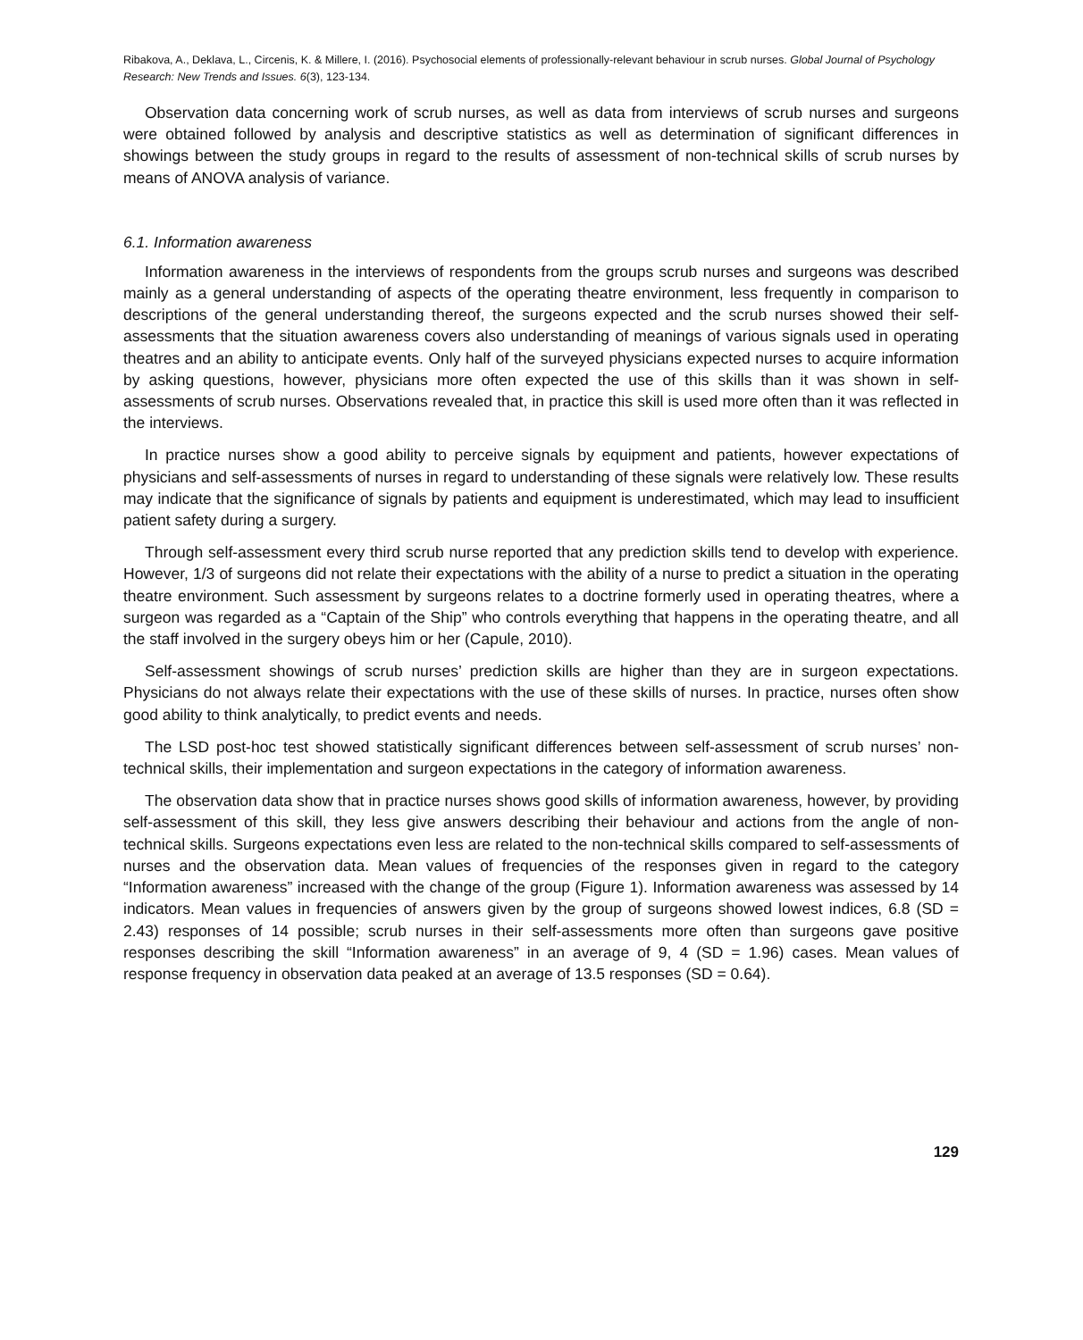Ribakova, A., Deklava, L., Circenis, K. & Millere, I. (2016). Psychosocial elements of professionally-relevant behaviour in scrub nurses. Global Journal of Psychology Research: New Trends and Issues. 6(3), 123-134.
Observation data concerning work of scrub nurses, as well as data from interviews of scrub nurses and surgeons were obtained followed by analysis and descriptive statistics as well as determination of significant differences in showings between the study groups in regard to the results of assessment of non-technical skills of scrub nurses by means of ANOVA analysis of variance.
6.1. Information awareness
Information awareness in the interviews of respondents from the groups scrub nurses and surgeons was described mainly as a general understanding of aspects of the operating theatre environment, less frequently in comparison to descriptions of the general understanding thereof, the surgeons expected and the scrub nurses showed their self-assessments that the situation awareness covers also understanding of meanings of various signals used in operating theatres and an ability to anticipate events. Only half of the surveyed physicians expected nurses to acquire information by asking questions, however, physicians more often expected the use of this skills than it was shown in self-assessments of scrub nurses. Observations revealed that, in practice this skill is used more often than it was reflected in the interviews.
In practice nurses show a good ability to perceive signals by equipment and patients, however expectations of physicians and self-assessments of nurses in regard to understanding of these signals were relatively low. These results may indicate that the significance of signals by patients and equipment is underestimated, which may lead to insufficient patient safety during a surgery.
Through self-assessment every third scrub nurse reported that any prediction skills tend to develop with experience. However, 1/3 of surgeons did not relate their expectations with the ability of a nurse to predict a situation in the operating theatre environment. Such assessment by surgeons relates to a doctrine formerly used in operating theatres, where a surgeon was regarded as a “Captain of the Ship” who controls everything that happens in the operating theatre, and all the staff involved in the surgery obeys him or her (Capule, 2010).
Self-assessment showings of scrub nurses’ prediction skills are higher than they are in surgeon expectations. Physicians do not always relate their expectations with the use of these skills of nurses. In practice, nurses often show good ability to think analytically, to predict events and needs.
The LSD post-hoc test showed statistically significant differences between self-assessment of scrub nurses’ non-technical skills, their implementation and surgeon expectations in the category of information awareness.
The observation data show that in practice nurses shows good skills of information awareness, however, by providing self-assessment of this skill, they less give answers describing their behaviour and actions from the angle of non-technical skills. Surgeons expectations even less are related to the non-technical skills compared to self-assessments of nurses and the observation data. Mean values of frequencies of the responses given in regard to the category “Information awareness” increased with the change of the group (Figure 1). Information awareness was assessed by 14 indicators. Mean values in frequencies of answers given by the group of surgeons showed lowest indices, 6.8 (SD = 2.43) responses of 14 possible; scrub nurses in their self-assessments more often than surgeons gave positive responses describing the skill “Information awareness” in an average of 9, 4 (SD = 1.96) cases. Mean values of response frequency in observation data peaked at an average of 13.5 responses (SD = 0.64).
129